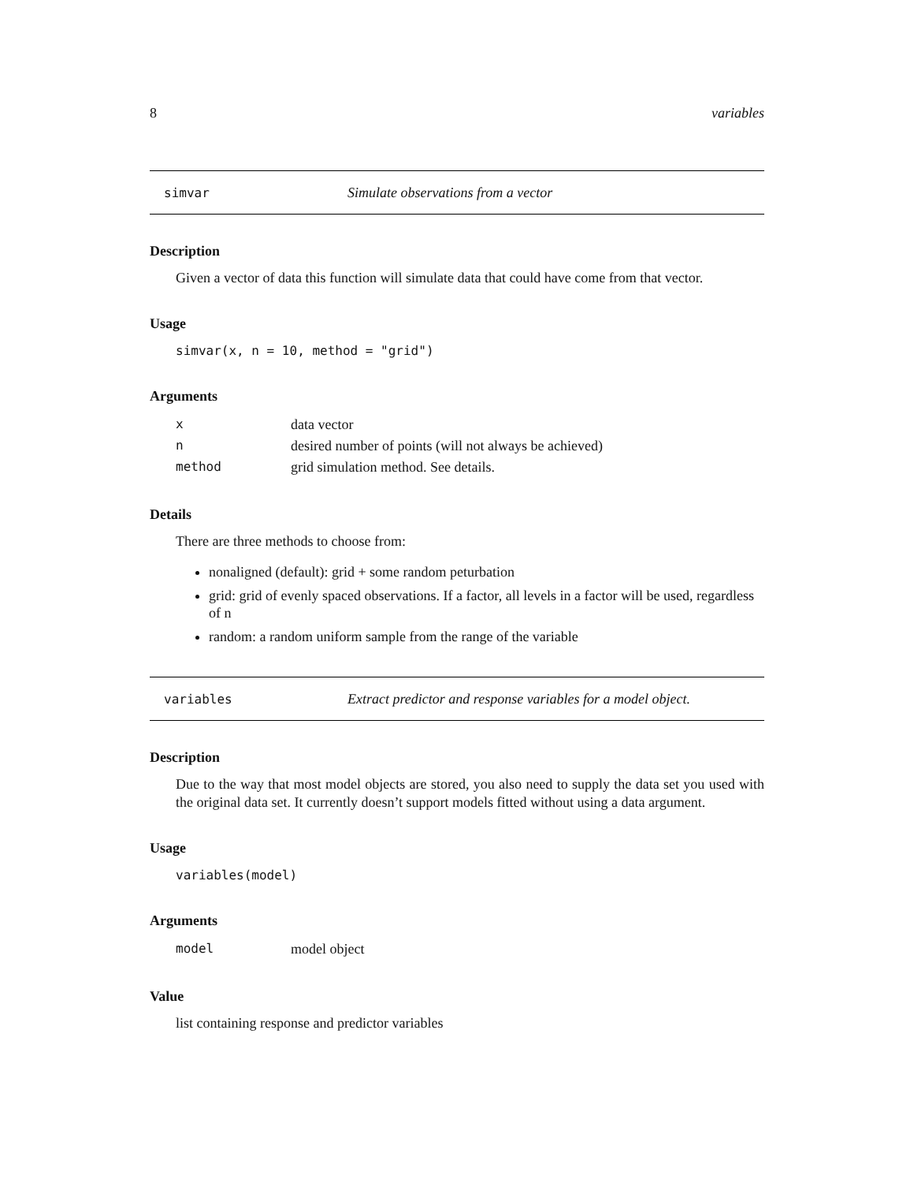8 variables
simvar Simulate observations from a vector
Description
Given a vector of data this function will simulate data that could have come from that vector.
Usage
simvar(x, n = 10, method = "grid")
Arguments
| x | data vector |
| n | desired number of points (will not always be achieved) |
| method | grid simulation method. See details. |
Details
There are three methods to choose from:
nonaligned (default): grid + some random peturbation
grid: grid of evenly spaced observations. If a factor, all levels in a factor will be used, regardless of n
random: a random uniform sample from the range of the variable
variables Extract predictor and response variables for a model object.
Description
Due to the way that most model objects are stored, you also need to supply the data set you used with the original data set. It currently doesn’t support models fitted without using a data argument.
Usage
variables(model)
Arguments
| model | model object |
Value
list containing response and predictor variables